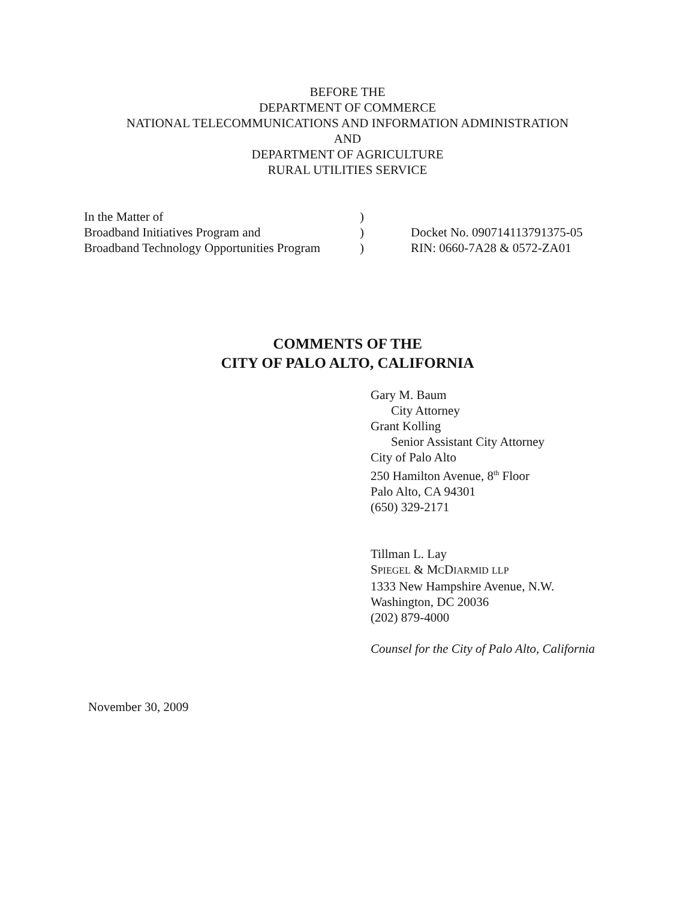BEFORE THE
DEPARTMENT OF COMMERCE
NATIONAL TELECOMMUNICATIONS AND INFORMATION ADMINISTRATION
AND
DEPARTMENT OF AGRICULTURE
RURAL UTILITIES SERVICE
| In the Matter of | ) | |
| Broadband Initiatives Program and | ) | Docket No. 090714113791375-05 |
| Broadband Technology Opportunities Program | ) | RIN: 0660-7A28 & 0572-ZA01 |
COMMENTS OF THE
CITY OF PALO ALTO, CALIFORNIA
Gary M. Baum
City Attorney
Grant Kolling
Senior Assistant City Attorney
City of Palo Alto
250 Hamilton Avenue, 8<sup>th</sup> Floor
Palo Alto, CA 94301
(650) 329-2171
Tillman L. Lay
SPIEGEL & MCDIARMID LLP
1333 New Hampshire Avenue, N.W.
Washington, DC 20036
(202) 879-4000
Counsel for the City of Palo Alto, California
November 30, 2009